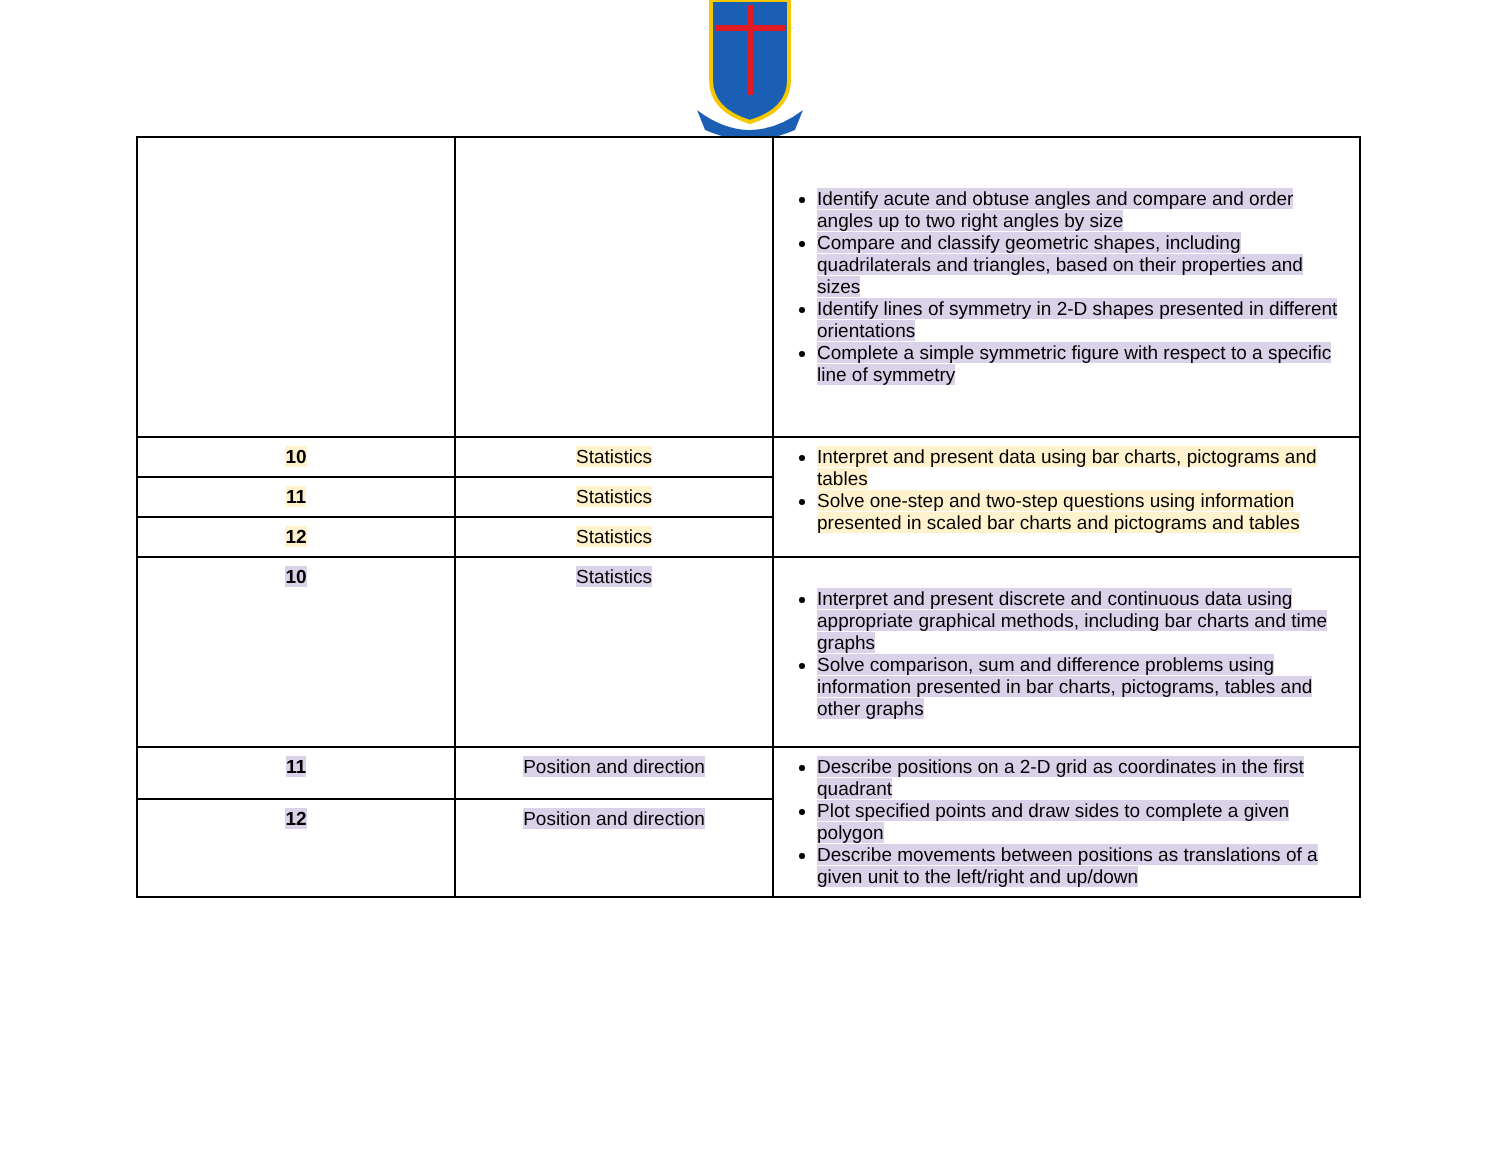| | | Identify acute and obtuse angles and compare and order angles up to two right angles by size Compare and classify geometric shapes, including quadrilaterals and triangles, based on their properties and sizes Identify lines of symmetry in 2-D shapes presented in different orientations Complete a simple symmetric figure with respect to a specific line of symmetry |
| 10 | Statistics | Interpret and present data using bar charts, pictograms and tables Solve one-step and two-step questions using information presented in scaled bar charts and pictograms and tables |
| 11 | Statistics | |
| 12 | Statistics | |
| 10 | Statistics | Interpret and present discrete and continuous data using appropriate graphical methods, including bar charts and time graphs Solve comparison, sum and difference problems using information presented in bar charts, pictograms, tables and other graphs |
| 11 | Position and direction | Describe positions on a 2-D grid as coordinates in the first quadrant Plot specified points and draw sides to complete a given polygon Describe movements between positions as translations of a given unit to the left/right and up/down |
| 12 | Position and direction | |